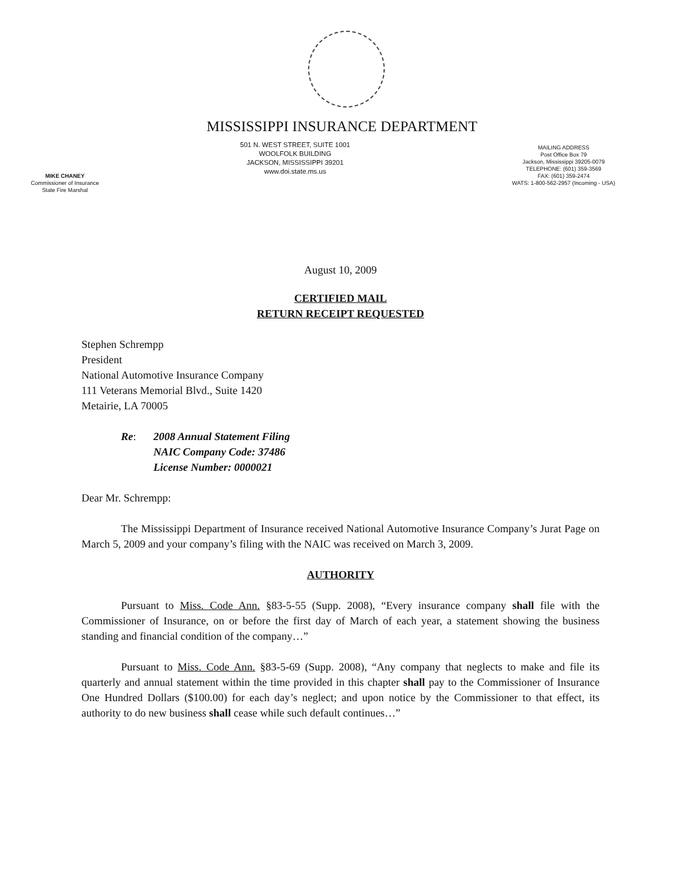MISSISSIPPI INSURANCE DEPARTMENT
MIKE CHANEY
Commissioner of Insurance
State Fire Marshal
501 N. WEST STREET, SUITE 1001
WOOLFOLK BUILDING
JACKSON, MISSISSIPPI 39201
www.doi.state.ms.us
MAILING ADDRESS
Post Office Box 79
Jackson, Mississippi 39205-0079
TELEPHONE: (601) 359-3569
FAX: (601) 359-2474
WATS: 1-800-562-2957 (Incoming - USA)
August 10, 2009
CERTIFIED MAIL
RETURN RECEIPT REQUESTED
Stephen Schrempp
President
National Automotive Insurance Company
111 Veterans Memorial Blvd., Suite 1420
Metairie, LA 70005
Re: 2008 Annual Statement Filing
NAIC Company Code: 37486
License Number: 0000021
Dear Mr. Schrempp:
The Mississippi Department of Insurance received National Automotive Insurance Company’s Jurat Page on March 5, 2009 and your company’s filing with the NAIC was received on March 3, 2009.
AUTHORITY
Pursuant to Miss. Code Ann. §83-5-55 (Supp. 2008), “Every insurance company shall file with the Commissioner of Insurance, on or before the first day of March of each year, a statement showing the business standing and financial condition of the company…”
Pursuant to Miss. Code Ann. §83-5-69 (Supp. 2008), “Any company that neglects to make and file its quarterly and annual statement within the time provided in this chapter shall pay to the Commissioner of Insurance One Hundred Dollars ($100.00) for each day’s neglect; and upon notice by the Commissioner to that effect, its authority to do new business shall cease while such default continues…”